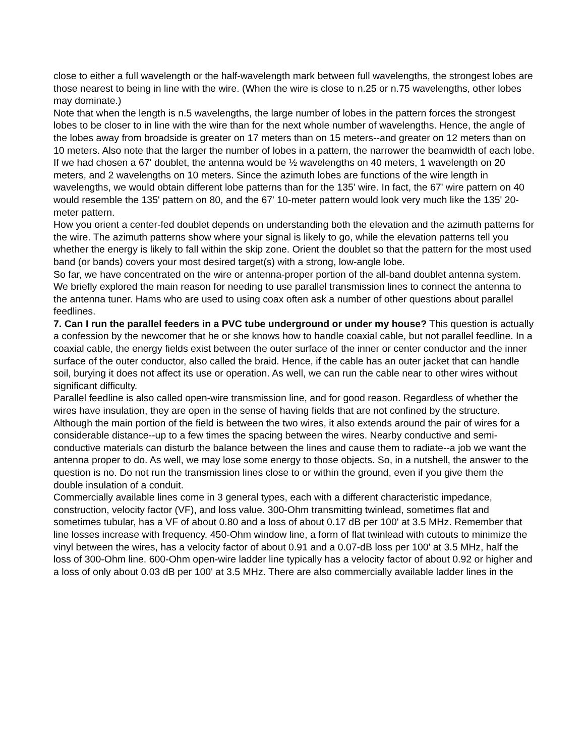close to either a full wavelength or the half-wavelength mark between full wavelengths, the strongest lobes are those nearest to being in line with the wire. (When the wire is close to n.25 or n.75 wavelengths, other lobes may dominate.)
Note that when the length is n.5 wavelengths, the large number of lobes in the pattern forces the strongest lobes to be closer to in line with the wire than for the next whole number of wavelengths. Hence, the angle of the lobes away from broadside is greater on 17 meters than on 15 meters--and greater on 12 meters than on 10 meters. Also note that the larger the number of lobes in a pattern, the narrower the beamwidth of each lobe.
If we had chosen a 67' doublet, the antenna would be ½ wavelengths on 40 meters, 1 wavelength on 20 meters, and 2 wavelengths on 10 meters. Since the azimuth lobes are functions of the wire length in wavelengths, we would obtain different lobe patterns than for the 135' wire. In fact, the 67' wire pattern on 40 would resemble the 135' pattern on 80, and the 67' 10-meter pattern would look very much like the 135' 20-meter pattern.
How you orient a center-fed doublet depends on understanding both the elevation and the azimuth patterns for the wire. The azimuth patterns show where your signal is likely to go, while the elevation patterns tell you whether the energy is likely to fall within the skip zone. Orient the doublet so that the pattern for the most used band (or bands) covers your most desired target(s) with a strong, low-angle lobe.
So far, we have concentrated on the wire or antenna-proper portion of the all-band doublet antenna system. We briefly explored the main reason for needing to use parallel transmission lines to connect the antenna to the antenna tuner. Hams who are used to using coax often ask a number of other questions about parallel feedlines.
7. Can I run the parallel feeders in a PVC tube underground or under my house? This question is actually a confession by the newcomer that he or she knows how to handle coaxial cable, but not parallel feedline. In a coaxial cable, the energy fields exist between the outer surface of the inner or center conductor and the inner surface of the outer conductor, also called the braid. Hence, if the cable has an outer jacket that can handle soil, burying it does not affect its use or operation. As well, we can run the cable near to other wires without significant difficulty.
Parallel feedline is also called open-wire transmission line, and for good reason. Regardless of whether the wires have insulation, they are open in the sense of having fields that are not confined by the structure. Although the main portion of the field is between the two wires, it also extends around the pair of wires for a considerable distance--up to a few times the spacing between the wires. Nearby conductive and semi-conductive materials can disturb the balance between the lines and cause them to radiate--a job we want the antenna proper to do. As well, we may lose some energy to those objects. So, in a nutshell, the answer to the question is no. Do not run the transmission lines close to or within the ground, even if you give them the double insulation of a conduit.
Commercially available lines come in 3 general types, each with a different characteristic impedance, construction, velocity factor (VF), and loss value. 300-Ohm transmitting twinlead, sometimes flat and sometimes tubular, has a VF of about 0.80 and a loss of about 0.17 dB per 100' at 3.5 MHz. Remember that line losses increase with frequency. 450-Ohm window line, a form of flat twinlead with cutouts to minimize the vinyl between the wires, has a velocity factor of about 0.91 and a 0.07-dB loss per 100' at 3.5 MHz, half the loss of 300-Ohm line. 600-Ohm open-wire ladder line typically has a velocity factor of about 0.92 or higher and a loss of only about 0.03 dB per 100' at 3.5 MHz. There are also commercially available ladder lines in the